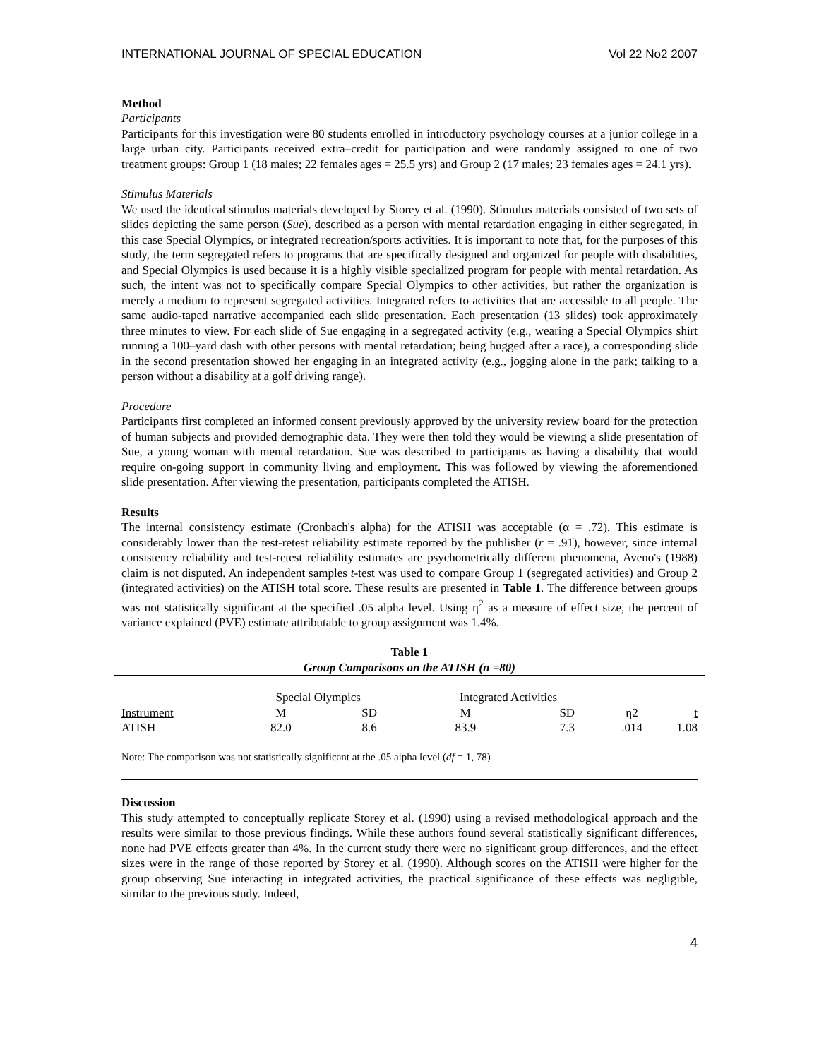INTERNATIONAL JOURNAL OF SPECIAL EDUCATION Vol 22 No2 2007
Method
Participants
Participants for this investigation were 80 students enrolled in introductory psychology courses at a junior college in a large urban city. Participants received extra–credit for participation and were randomly assigned to one of two treatment groups: Group 1 (18 males; 22 females ages = 25.5 yrs) and Group 2 (17 males; 23 females ages = 24.1 yrs).
Stimulus Materials
We used the identical stimulus materials developed by Storey et al. (1990). Stimulus materials consisted of two sets of slides depicting the same person (Sue), described as a person with mental retardation engaging in either segregated, in this case Special Olympics, or integrated recreation/sports activities. It is important to note that, for the purposes of this study, the term segregated refers to programs that are specifically designed and organized for people with disabilities, and Special Olympics is used because it is a highly visible specialized program for people with mental retardation. As such, the intent was not to specifically compare Special Olympics to other activities, but rather the organization is merely a medium to represent segregated activities. Integrated refers to activities that are accessible to all people. The same audio-taped narrative accompanied each slide presentation. Each presentation (13 slides) took approximately three minutes to view. For each slide of Sue engaging in a segregated activity (e.g., wearing a Special Olympics shirt running a 100–yard dash with other persons with mental retardation; being hugged after a race), a corresponding slide in the second presentation showed her engaging in an integrated activity (e.g., jogging alone in the park; talking to a person without a disability at a golf driving range).
Procedure
Participants first completed an informed consent previously approved by the university review board for the protection of human subjects and provided demographic data. They were then told they would be viewing a slide presentation of Sue, a young woman with mental retardation. Sue was described to participants as having a disability that would require on-going support in community living and employment. This was followed by viewing the aforementioned slide presentation. After viewing the presentation, participants completed the ATISH.
Results
The internal consistency estimate (Cronbach's alpha) for the ATISH was acceptable (α = .72). This estimate is considerably lower than the test-retest reliability estimate reported by the publisher (r = .91), however, since internal consistency reliability and test-retest reliability estimates are psychometrically different phenomena, Aveno's (1988) claim is not disputed. An independent samples t-test was used to compare Group 1 (segregated activities) and Group 2 (integrated activities) on the ATISH total score. These results are presented in Table 1. The difference between groups was not statistically significant at the specified .05 alpha level. Using η<sup>2</sup> as a measure of effect size, the percent of variance explained (PVE) estimate attributable to group assignment was 1.4%.
Table 1
Group Comparisons on the ATISH (n =80)
| | Special Olympics | | Integrated Activities | | | |
| Instrument | M | SD | M | SD | η2 | t |
| ATISH | 82.0 | 8.6 | 83.9 | 7.3 | .014 | 1.08 |
Note: The comparison was not statistically significant at the .05 alpha level (df = 1, 78)
Discussion
This study attempted to conceptually replicate Storey et al. (1990) using a revised methodological approach and the results were similar to those previous findings. While these authors found several statistically significant differences, none had PVE effects greater than 4%. In the current study there were no significant group differences, and the effect sizes were in the range of those reported by Storey et al. (1990). Although scores on the ATISH were higher for the group observing Sue interacting in integrated activities, the practical significance of these effects was negligible, similar to the previous study. Indeed,
4